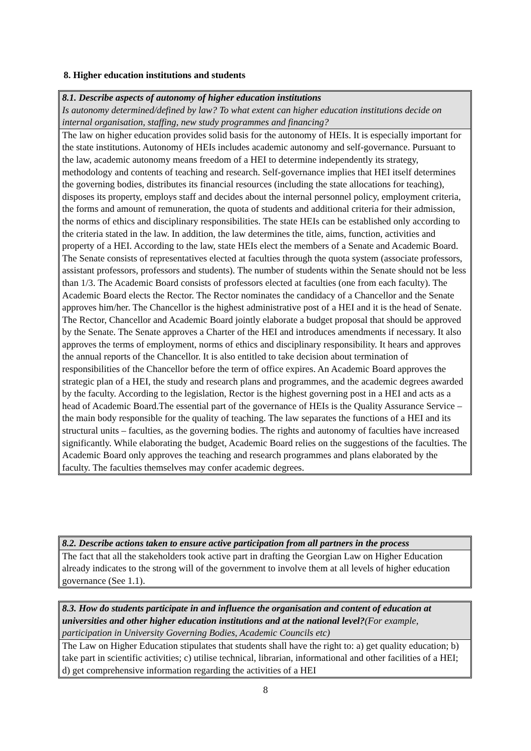8. Higher education institutions and students
8.1. Describe aspects of autonomy of higher education institutions
Is autonomy determined/defined by law? To what extent can higher education institutions decide on internal organisation, staffing, new study programmes and financing?
The law on higher education provides solid basis for the autonomy of HEIs. It is especially important for the state institutions. Autonomy of HEIs includes academic autonomy and self-governance. Pursuant to the law, academic autonomy means freedom of a HEI to determine independently its strategy, methodology and contents of teaching and research. Self-governance implies that HEI itself determines the governing bodies, distributes its financial resources (including the state allocations for teaching), disposes its property, employs staff and decides about the internal personnel policy, employment criteria, the forms and amount of remuneration, the quota of students and additional criteria for their admission, the norms of ethics and disciplinary responsibilities. The state HEIs can be established only according to the criteria stated in the law. In addition, the law determines the title, aims, function, activities and property of a HEI. According to the law, state HEIs elect the members of a Senate and Academic Board. The Senate consists of representatives elected at faculties through the quota system (associate professors, assistant professors, professors and students). The number of students within the Senate should not be less than 1/3. The Academic Board consists of professors elected at faculties (one from each faculty). The Academic Board elects the Rector. The Rector nominates the candidacy of a Chancellor and the Senate approves him/her. The Chancellor is the highest administrative post of a HEI and it is the head of Senate. The Rector, Chancellor and Academic Board jointly elaborate a budget proposal that should be approved by the Senate. The Senate approves a Charter of the HEI and introduces amendments if necessary. It also approves the terms of employment, norms of ethics and disciplinary responsibility. It hears and approves the annual reports of the Chancellor. It is also entitled to take decision about termination of responsibilities of the Chancellor before the term of office expires. An Academic Board approves the strategic plan of a HEI, the study and research plans and programmes, and the academic degrees awarded by the faculty. According to the legislation, Rector is the highest governing post in a HEI and acts as a head of Academic Board.The essential part of the governance of HEIs is the Quality Assurance Service – the main body responsible for the quality of teaching. The law separates the functions of a HEI and its structural units – faculties, as the governing bodies. The rights and autonomy of faculties have increased significantly. While elaborating the budget, Academic Board relies on the suggestions of the faculties. The Academic Board only approves the teaching and research programmes and plans elaborated by the faculty. The faculties themselves may confer academic degrees.
8.2. Describe actions taken to ensure active participation from all partners in the process
The fact that all the stakeholders took active part in drafting the Georgian Law on Higher Education already indicates to the strong will of the government to involve them at all levels of higher education governance (See 1.1).
8.3. How do students participate in and influence the organisation and content of education at universities and other higher education institutions and at the national level?(For example, participation in University Governing Bodies, Academic Councils etc)
The Law on Higher Education stipulates that students shall have the right to: a) get quality education; b) take part in scientific activities; c) utilise technical, librarian, informational and other facilities of a HEI; d) get comprehensive information regarding the activities of a HEI
8